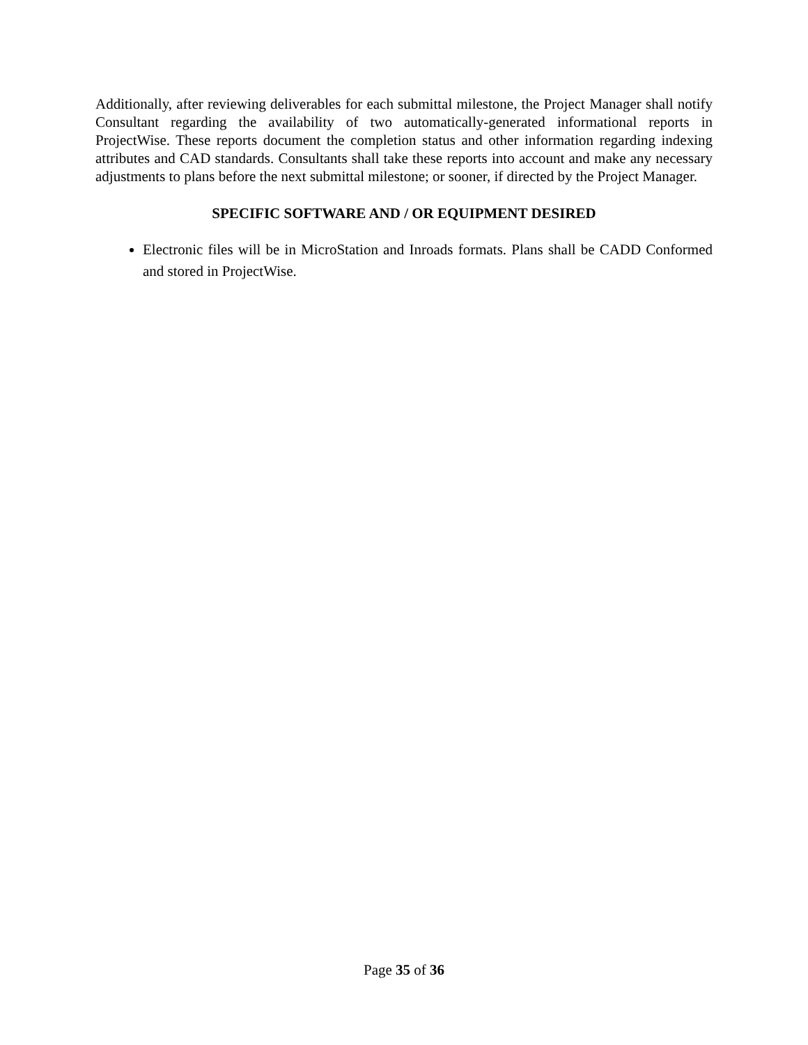Additionally, after reviewing deliverables for each submittal milestone, the Project Manager shall notify Consultant regarding the availability of two automatically-generated informational reports in ProjectWise. These reports document the completion status and other information regarding indexing attributes and CAD standards. Consultants shall take these reports into account and make any necessary adjustments to plans before the next submittal milestone; or sooner, if directed by the Project Manager.
SPECIFIC SOFTWARE AND / OR EQUIPMENT DESIRED
Electronic files will be in MicroStation and Inroads formats. Plans shall be CADD Conformed and stored in ProjectWise.
Page 35 of 36